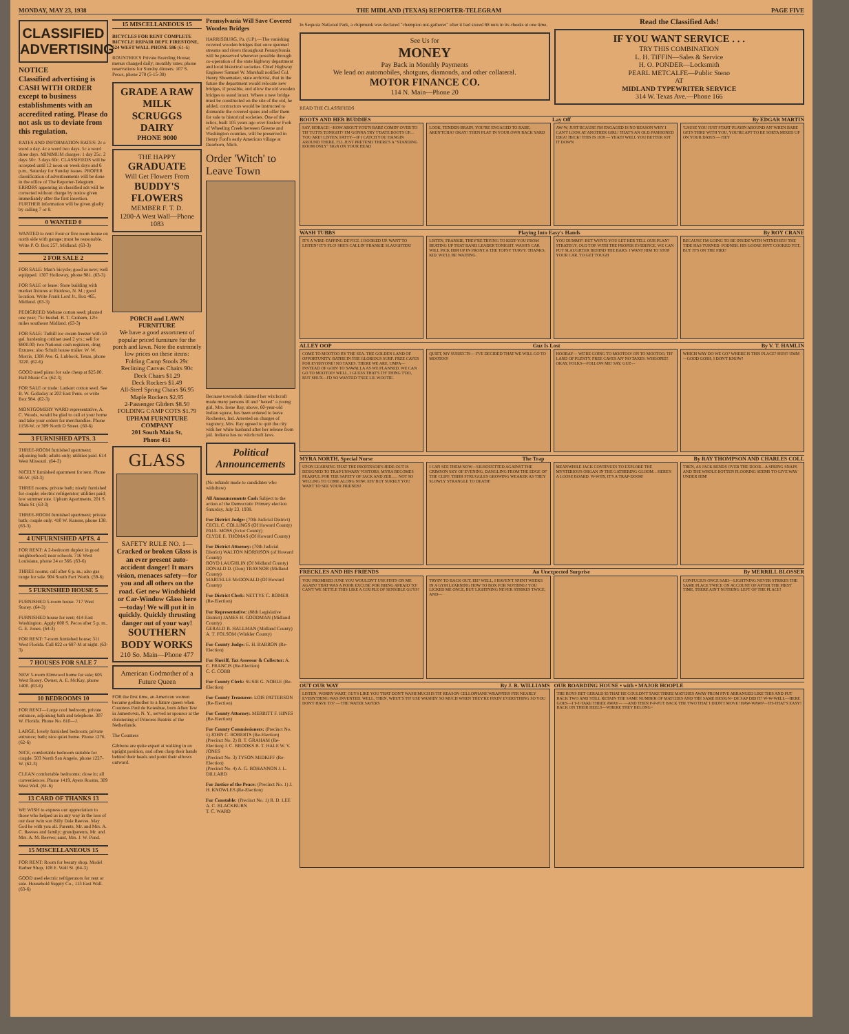MONDAY, MAY 23, 1938 THE MIDLAND (TEXAS) REPORTER-TELEGRAM PAGE FIVE
CLASSIFIED ADVERTISING
NOTICE
Classified advertising is CASH WITH ORDER except to business establishments with an accredited rating. Please do not ask us to deviate from this regulation.
RATES AND INFORMATION RATES: 2c a word a day. 4c a word two days. 5c a word three days. MINIMUM charges: 1 day 25c. 2 days 50c. 3 days 60c. CLASSIFIEDS will be accepted until 12 noon on week days and 6 p.m., Saturday for Sunday issues. PROPER classification of advertisements will be done in the office of The Reporter-Telegram. ERRORS appearing in classified ads will be corrected without charge by notice given immediately after the first insertion. FURTHER information will be given gladly by calling 7 or 8.
0 WANTED 0
WANTED to rent: Four or five room house on north side with garage; must be reasonable. Write P. O. Box 257, Midland. (63-3)
2 FOR SALE 2
FOR SALE: Man's bicycle; good as new; well equipped. 1307 Holloway, phone 981. (63-3)
FOR SALE or lease: Store building with market fixtures at Ruidoso, N. M.; good location. Write Frank Lord Jr., Box 465, Midland. (63-3)
PEDIGREED Mebane cotton seed; planted one year; 75c bushel. B. T. Graham, 12½ miles southeast Midland. (63-3)
FOR SALE: Tuthill ice cream freezer with 50 gal. hardening cabinet used 2 yrs.; sell for $800.00; two National cash registers, drug fixtures; also Schult house trailer. W. W. Morris, 1308 Ave. G, Lubbock, Texas, phone 3220. (62-6)
GOOD used piano for sale cheap at $25.00. Hall Music Co. (62-3)
FOR SALE or trade: Lankart cotton seed. See B. W. Golladay at 203 East Penn. or write Box 984. (62-3)
MONTGOMERY WARD representative, A. C. Woods, would be glad to call at your home and take your orders for merchandise. Phone 1158-W, or 309 North D Street. (60-6)
3 FURNISHED APTS. 3
THREE-ROOM furnished apartment; adjoining bath; adults only; utilities paid. 614 West Missouri. (64-3)
NICELY furnished apartment for rent. Phone 66-W. (63-3)
THREE rooms, private bath; nicely furnished for couple; electric refrigerator; utilities paid; low summer rate. Upham Apartments, 201 S. Main St. (63-3)
THREE-ROOM furnished apartment; private bath; couple only. 410 W. Kansas, phone 138. (63-3)
4 UNFURNISHED APTS. 4
FOR RENT: A 2-bedroom duplex in good neighborhood; near schools. 716 West Louisiana, phone 24 or 366. (63-6)
THREE rooms; call after 6 p. m.; also gas range for sale. 904 South Fort Worth. (59-6)
5 FURNISHED HOUSE 5
FURNISHED 5-room house. 717 West Storey. (64-3)
FURNISHED house for rent; 414 East Washington. Apply 800 S. Pecos after 5 p. m., G. E. Jones. (64-3)
FOR RENT: 7-room furnished house; 311 West Florida. Call 822 or 687-M at night. (63-3)
7 HOUSES FOR SALE 7
NEW 5-room Elmwood home for sale; 605 West Storey. Owner, A. E. McKay, phone 1400. (63-6)
10 BEDROOMS 10
FOR RENT—Large cool bedroom, private entrance, adjoining bath and telephone. 307 W. Florida. Phone No. 810—J.
LARGE, lovely furnished bedroom; private entrance; bath; nice quiet home. Phone 1276. (62-6)
NICE, comfortable bedroom suitable for couple. 503 North San Angelo, phone 1227-W. (62-3)
CLEAN comfortable bedrooms; close in; all conveniences. Phone 1419, Ayers Rooms, 309 West Wall. (61-6)
13 CARD OF THANKS 13
WE WISH to express our appreciation to those who helped us in any way in the loss of our dear twin son Billy Dale Reeves. May God be with you all. Parents, Mr. and Mrs. A. C. Reeves and family; grandparents, Mr. and Mrs. A. M. Reeves; aunt, Mrs. J. W. Pond.
15 MISCELLANEOUS 15
FOR RENT: Room for beauty shop. Model Barber Shop, 108 E. Wall St. (64-3)
GOOD used electric refrigerators for rent or sale. Household Supply Co., 113 East Wall. (63-6)
15 MISCELLANEOUS 15
BICYCLES FOR RENT COMPLETE BICYCLE REPAIR DEPT. FIRESTONE, 624 WEST WALL PHONE 586 (61-6)
ROUNTREE'S Private Boarding House; menus changed daily; monthly rates; phone reservations for Sunday dinners. 107 S. Pecos, phone 278 (5-15-38)
GRADE A RAW MILK
SCRUGGS DAIRY
PHONE 9000
THE HAPPY
GRADUATE
Will Get Flowers From
BUDDY'S FLOWERS
MEMBER F. T. D.
1200-A West Wall—Phone 1083
PORCH and LAWN FURNITURE
We have a good assortment of popular priced furniture for the porch and lawn. Note the extremely low prices on these items:
Folding Camp Stools 29c
Reclining Canvas Chairs 90c
Deck Chairs $1.29
Deck Rockers $1.49
All-Steel Spring Chairs $6.95
Maple Rockers $2.95
2-Passenger Gliders $8.50
FOLDING CAMP COTS $1.79
UPHAM FURNITURE COMPANY
201 South Main St.
Phone 451
GLASS
SAFETY RULE NO. 1—
Cracked or broken Glass is an ever present auto-accident danger! It mars vision, menaces safety—for you and all others on the road. Get new Windshield or Car-Window Glass here—today! We will put it in quickly. Quickly thrusting danger out of your way!
SOUTHERN BODY WORKS
210 So. Main—Phone 477
American Godmother of a Future Queen
FOR the first time, an American woman became godmother to a future queen when Countess Paul de Kotesbue, born Allen Tew in Jamestown, N. Y., served as sponsor at the christening of Princess Beatrix of the Netherlands.
The Countess
Gibbons are quite expert at walking in an upright position, and often clasp their hands behind their heads and point their elbows outward.
Pennsylvania Will Save Covered Wooden Bridges
HARRISBURG, Pa. (UP).—The vanishing covered wooden bridges that once spanned streams and rivers throughout Pennsylvania will be preserved wherever possible through co-operation of the state highway department and local historical societies. Chief Highway Engineer Samuel W. Marshall notified Col. Henry Shoemaker, state archivist, that in the future the department would relocate new bridges, if possible, and allow the old wooden bridges to stand intact. Where a new bridge must be constructed on the site of the old, he added, contractors would be instructed to dismantle the covered spans and offer them for sale to historical societies. One of the relics, built 105 years ago over Enslow Fork of Wheeling Creek between Greene and Washington counties, will be preserved in Henry Ford's early American village at Dearborn, Mich.
Order 'Witch' to Leave Town
Because townsfolk claimed her witchcraft made many persons ill and "hexed" a young girl, Mrs. Irene Ray, above, 60-year-old Indian squaw, has been ordered to leave Rochester, Ind. Arrested on charges of vagrancy, Mrs. Ray agreed to quit the city with her white husband after her release from jail. Indiana has no witchcraft laws.
Political Announcements
(No refunds made to candidates who withdraw)
All Announcements Cash Subject to the action of the Democratic Primary election Saturday, July 23, 1938.
For District Judge: (70th Judicial District) CECIL C. COLLINGS (Of Howard County)
PAUL MOSS (Ector County)
CLYDE E. THOMAS (Of Howard County)
For District Attorney: (70th Judicial District) WALTON MORRISON (of Howard County)
BOYD LAUGHLIN (Of Midland County)
DONALD D. (Don) TRAYNOR (Midland County)
MARTELLE McDONALD (Of Howard County)
For District Clerk: NETTYE C. ROMER (Re-Election)
For Representative: (88th Legislative District) JAMES H. GOODMAN (Midland County)
GERALD B. HALLMAN (Midland County)
A. T. FOLSOM (Winkler County)
For County Judge: E. H. BARRON (Re-Election)
For Sheriff, Tax Assessor & Collector: A. C. FRANCIS (Re-Election)
C. C. COBB
For County Clerk: SUSIE G. NOBLE (Re-Election)
For County Treasurer: LOIS PATTERSON (Re-Election)
For County Attorney: MERRITT F. HINES (Re-Election)
For County Commissioners: (Precinct No. 1) JOHN C. ROBERTS (Re-Election)
(Precinct No. 2) B. T. GRAHAM (Re-Election) J. C. BROOKS B. T. HALE W. V. JONES
(Precinct No. 3) TYSON MIDKIFF (Re-Election)
(Precinct No. 4) A. G. BOHANNON J. L. DILLARD
For Justice of the Peace: (Precinct No. 1) J. H. KNOWLES (Re-Election)
For Constable: (Precinct No. 1) R. D. LEE
A. C. BLACKBURN
T. C. WARD
In Sequoia National Park, a chipmunk was declared "champion nut-gatherer" after it had stored 88 nuts in its cheeks at one time.
See Us for
MONEY
Pay Back in Monthly Payments
We lend on automobiles, shotguns, diamonds, and other collateral.
MOTOR FINANCE CO.
114 N. Main—Phone 20
READ THE CLASSIFIEDS
Read the Classified Ads!
IF YOU WANT SERVICE . . .
TRY THIS COMBINATION
L. H. TIFFIN—Sales & Service
H. O. PONDER—Locksmith
PEARL METCALFE—Public Steno
AT
MIDLAND TYPEWRITER SERVICE
314 W. Texas Ave.—Phone 166
BOOTS AND HER BUDDIES Lay Off By EDGAR MARTIN
SAY, HORACE—HOW ABOUT YOU'N BABE COMIN' OVER TO TH' TUTTS TONIGHT? I'M GONNA TRY T'DATE BOOTS UP.... YOU ARE? LISTEN, FATTY—IF I CATCH YOU HANGIN AROUND THERE, I'LL JUST PRETEND THERE'S A "STANDING ROOM ONLY" SIGN ON YOUR HEAD
LOOK, TENDER-BRAIN, YOU'RE ENGAGED TO BABE, AREN'TCHA? OKAY! THEN PLAY IN YOUR OWN BACK YARD
AW-W, JUST BCAUSE I'M ENGAGED IS NO REASON WHY I CAN'T LOOK AT ANOTHER GIRL! THAT'S AN OLD FASHIONED IDEA! HECK! THIS IS 1938 — YEAH! WELL YOU BETTER JOT IT DOWN
'CAUSE YOU JUST START PLAYIN AROUND AN' WHEN BABE GETS THRU WITH YOU, YOU'RE APT TO BE SORTA MIXED UP ON YOUR DATES — HEY
WASH TUBBS Playing Into Easy's Hands By ROY CRANE
IT'S A WIRE-TAPPING DEVICE. I HOOKED UP. WANT TO LISTEN? IT'S FLO! SHE'S CALLIN' FRANKIE SLAUGHTER!
LISTEN, FRANKIE, THEY'RE TRYING TO KEEP YOU FROM BEATING UP THAT BAND LEADER TONIGHT. WASH'S CAR WILL PICK HIM UP IN FRONT A THE TOPSY TURVY. THANKS, KID. WE'LL BE WAITING.
YOU DUMMY! BUT WHY'D YOU LET HER TELL OUR PLAN? STRATEGY, OLD TOP. WITH THE PROPER EVIDENCE, WE CAN PUT SLAUGHTER BEHIND THE BARS. I WANT HIM TO STOP YOUR CAR, TO GET TOUGH
BECAUSE I'M GOING TO BE INSIDE WITH WITNESSES! THE TIDE HAS TURNED. PODNER. HIS GOOSE ISN'T COOKED YET, BUT IT'S ON THE FIRE!
ALLEY OOP Guz Is Lost By V. T. HAMLIN
COME TO MOOTOO BY THE SEA. THE GOLDEN LAND OF OPPORTUNITY. BATHE IN THE GLORIOUS SURF. FREE CAVES FOR EVERYONE! NO TAXES. THERE WE ARE, UMPA—INSTEAD OF GOIN' TO SAWALLA AS WE PLANNED, WE CAN GO TO MOOTOO! WELL, I GUESS THAT'S TH' THING T'DO, BUT SHUX—I'D SO WANTED T'SEE LIL WOOTIE.
QUIET, MY SUBJECTS— I'VE DECIDED THAT WE WILL GO TO MOOTOO!
HOORAY— WE'RE GOING TO MOOTOO! ON TO MOOTOO, TH' LAND OF PLENTY. FREE CAVES AN' NO TAXES. WHOOPEE! OKAY, FOLKS—FOLLOW ME! SAY, GUZ—
WHICH WAY DO WE GO? WHERE IS THIS PLACE? HUH? UMM—GOOD GOSH, I DON'T KNOW!
MYRA NORTH, Special Nurse The Trap By RAY THOMPSON AND CHARLES COLL
UPON LEARNING THAT THE PROFESSOR'S HIDE-OUT IS DESIGNED TO TRAP UNWARY VISITORS, MYRA BECOMES FEARFUL FOR THE SAFETY OF JACK AND ZEB...... NOT SO WILLING TO COME ALONG NOW, EH? BUT SURELY YOU WANT TO SEE YOUR FRIENDS!
I CAN SEE THEM NOW—SILHOUETTED AGAINST THE CRIMSON SKY OF EVENING, DANGLING FROM THE EDGE OF THE CLIFF, THEIR STRUGGLES GROWING WEAKER AS THEY SLOWLY STRANGLE TO DEATH!
MEANWHILE JACK CONTINUES TO EXPLORE THE MYSTERIOUS ORGAN IN THE GATHERING GLOOM... HERE'S A LOOSE BOARD. W-WHY, IT'S A TRAP-DOOR!
THEN, AS JACK BENDS OVER THE DOOR... A SPRING SNAPS AND THE WHOLE ROTTEN FLOORING SEEMS TO GIVE WAY UNDER HIM!
FRECKLES AND HIS FRIENDS An Unexpected Surprise By MERRILL BLOSSER
YOU PROMISED JUNE YOU WOULDN'T USE FISTS ON ME AGAIN! THAT WAS A POOR EXCUSE FOR BEING AFRAID TO! CAN'T WE SETTLE THIS LIKE A COUPLE OF SENSIBLE GUYS?
TRYIN' TO BACK OUT, EH? WELL, I HAVEN'T SPENT WEEKS IN A GYM LEARNING HOW TO BOX FOR NOTHING! YOU LICKED ME ONCE, BUT LIGHTNING NEVER STRIKES TWICE, AND—
CONFUCIUS ONCE SAID—LIGHTNING NEVER STRIKES THE SAME PLACE TWICE ON ACCOUNT OF AFTER THE FIRST TIME, THERE AIN'T NOTHING LEFT OF THE PLACE!
OUT OUR WAY By J. R. WILLIAMS
LISTEN, WORRY WART, GUYS LIKE YOU THAT DON'T WASH MUCH IS TH' REASON CELLOPHANE WRAPPERS FER NEARLY EVERYTHING WAS INVENTED. WELL, THEN, WHUT'S TH' USE WASHIN' SO MUCH WHEN THEY'RE FIXIN' EVERYTHING SO YOU DON'T HAVE TO? — THE WATER SAVERS
OUR BOARDING HOUSE • with • MAJOR HOOPLE
THE BOYS BET GERALD $5 THAT HE COULDN'T TAKE THREE MATCHES AWAY FROM FIVE ARRANGED LIKE THIS AND PUT BACK TWO AND STILL RETAIN THE SAME NUMBER OF MATCHES AND THE SAME DESIGN= DE SAP DID IT! W-W-WELL—HERE GOES—I T-T-TAKE THREE AWAY— —AND THEN P-P-PUT BACK THE TWO THAT I DIDN'T MOVE! HAW-WAWP—TH-THAT'S EASY! BACK ON THEIR HEELS—WHERE THEY BELONG=